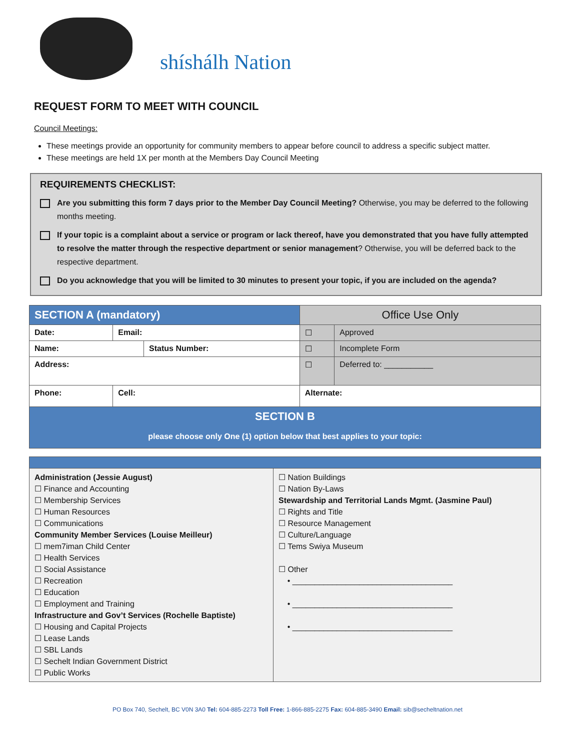shíshálh Nation
REQUEST FORM TO MEET WITH COUNCIL
Council Meetings:
These meetings provide an opportunity for community members to appear before council to address a specific subject matter.
These meetings are held 1X per month at the Members Day Council Meeting
REQUIREMENTS CHECKLIST:
Are you submitting this form 7 days prior to the Member Day Council Meeting? Otherwise, you may be deferred to the following months meeting.
If your topic is a complaint about a service or program or lack thereof, have you demonstrated that you have fully attempted to resolve the matter through the respective department or senior management? Otherwise, you will be deferred back to the respective department.
Do you acknowledge that you will be limited to 30 minutes to present your topic, if you are included on the agenda?
| SECTION A (mandatory) | | | | Office Use Only | |
| Date: | Email: | | | ☐ | Approved |
| Name: | | Status Number: | | ☐ | Incomplete Form |
| Address: | | | | ☐ | Deferred to: ___________ |
| Phone: | Cell: | | Alternate: | | |
| SECTION B please choose only One (1) option below that best applies to your topic: | | | | | |
| Administration (Jessie August) ☐ Finance and Accounting ☐ Membership Services ☐ Human Resources ☐ Communications Community Member Services (Louise Meilleur) ☐ mem7iman Child Center ☐ Health Services ☐ Social Assistance ☐ Recreation ☐ Education ☐ Employment and Training Infrastructure and Gov’t Services (Rochelle Baptiste) ☐ Housing and Capital Projects ☐ Lease Lands ☐ SBL Lands ☐ Sechelt Indian Government District ☐ Public Works | ☐ Nation Buildings ☐ Nation By-Laws Stewardship and Territorial Lands Mgmt. (Jasmine Paul) ☐ Rights and Title ☐ Resource Management ☐ Culture/Language ☐ Tems Swiya Museum ☐ Other • ____________________________________ • ____________________________________ • ____________________________________ |
PO Box 740, Sechelt, BC V0N 3A0 Tel: 604-885-2273 Toll Free: 1-866-885-2275 Fax: 604-885-3490 Email: sib@secheltnation.net